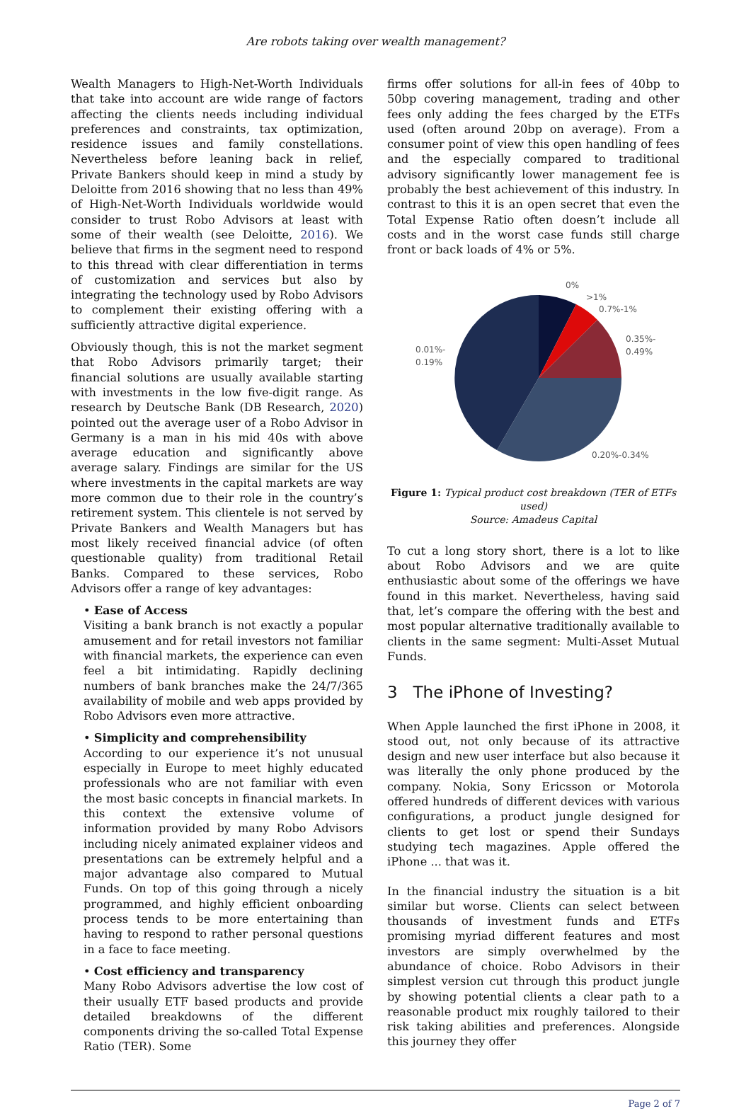Are robots taking over wealth management?
Wealth Managers to High-Net-Worth Individuals that take into account are wide range of factors affecting the clients needs including individual preferences and constraints, tax optimization, residence issues and family constellations. Nevertheless before leaning back in relief, Private Bankers should keep in mind a study by Deloitte from 2016 showing that no less than 49% of High-Net-Worth Individuals worldwide would consider to trust Robo Advisors at least with some of their wealth (see Deloitte, 2016). We believe that firms in the segment need to respond to this thread with clear differentiation in terms of customization and services but also by integrating the technology used by Robo Advisors to complement their existing offering with a sufficiently attractive digital experience.
Obviously though, this is not the market segment that Robo Advisors primarily target; their financial solutions are usually available starting with investments in the low five-digit range. As research by Deutsche Bank (DB Research, 2020) pointed out the average user of a Robo Advisor in Germany is a man in his mid 40s with above average education and significantly above average salary. Findings are similar for the US where investments in the capital markets are way more common due to their role in the country’s retirement system. This clientele is not served by Private Bankers and Wealth Managers but has most likely received financial advice (of often questionable quality) from traditional Retail Banks. Compared to these services, Robo Advisors offer a range of key advantages:
• Ease of Access
Visiting a bank branch is not exactly a popular amusement and for retail investors not familiar with financial markets, the experience can even feel a bit intimidating. Rapidly declining numbers of bank branches make the 24/7/365 availability of mobile and web apps provided by Robo Advisors even more attractive.
• Simplicity and comprehensibility
According to our experience it’s not unusual especially in Europe to meet highly educated professionals who are not familiar with even the most basic concepts in financial markets. In this context the extensive volume of information provided by many Robo Advisors including nicely animated explainer videos and presentations can be extremely helpful and a major advantage also compared to Mutual Funds. On top of this going through a nicely programmed, and highly efficient onboarding process tends to be more entertaining than having to respond to rather personal questions in a face to face meeting.
• Cost efficiency and transparency
Many Robo Advisors advertise the low cost of their usually ETF based products and provide detailed breakdowns of the different components driving the so-called Total Expense Ratio (TER). Some
firms offer solutions for all-in fees of 40bp to 50bp covering management, trading and other fees only adding the fees charged by the ETFs used (often around 20bp on average). From a consumer point of view this open handling of fees and the especially compared to traditional advisory significantly lower management fee is probably the best achievement of this industry. In contrast to this it is an open secret that even the Total Expense Ratio often doesn’t include all costs and in the worst case funds still charge front or back loads of 4% or 5%.
0%
>1%
0.7%-1%
0.35%-
0.49%
0.01%-
0.19%
0.20%-0.34%
Figure 1: Typical product cost breakdown (TER of ETFs used)
Source: Amadeus Capital
To cut a long story short, there is a lot to like about Robo Advisors and we are quite enthusiastic about some of the offerings we have found in this market. Nevertheless, having said that, let’s compare the offering with the best and most popular alternative traditionally available to clients in the same segment: Multi-Asset Mutual Funds.
3 The iPhone of Investing?
When Apple launched the first iPhone in 2008, it stood out, not only because of its attractive design and new user interface but also because it was literally the only phone produced by the company. Nokia, Sony Ericsson or Motorola offered hundreds of different devices with various configurations, a product jungle designed for clients to get lost or spend their Sundays studying tech magazines. Apple offered the iPhone ... that was it.
In the financial industry the situation is a bit similar but worse. Clients can select between thousands of investment funds and ETFs promising myriad different features and most investors are simply overwhelmed by the abundance of choice. Robo Advisors in their simplest version cut through this product jungle by showing potential clients a clear path to a reasonable product mix roughly tailored to their risk taking abilities and preferences. Alongside this journey they offer
Page 2 of 7